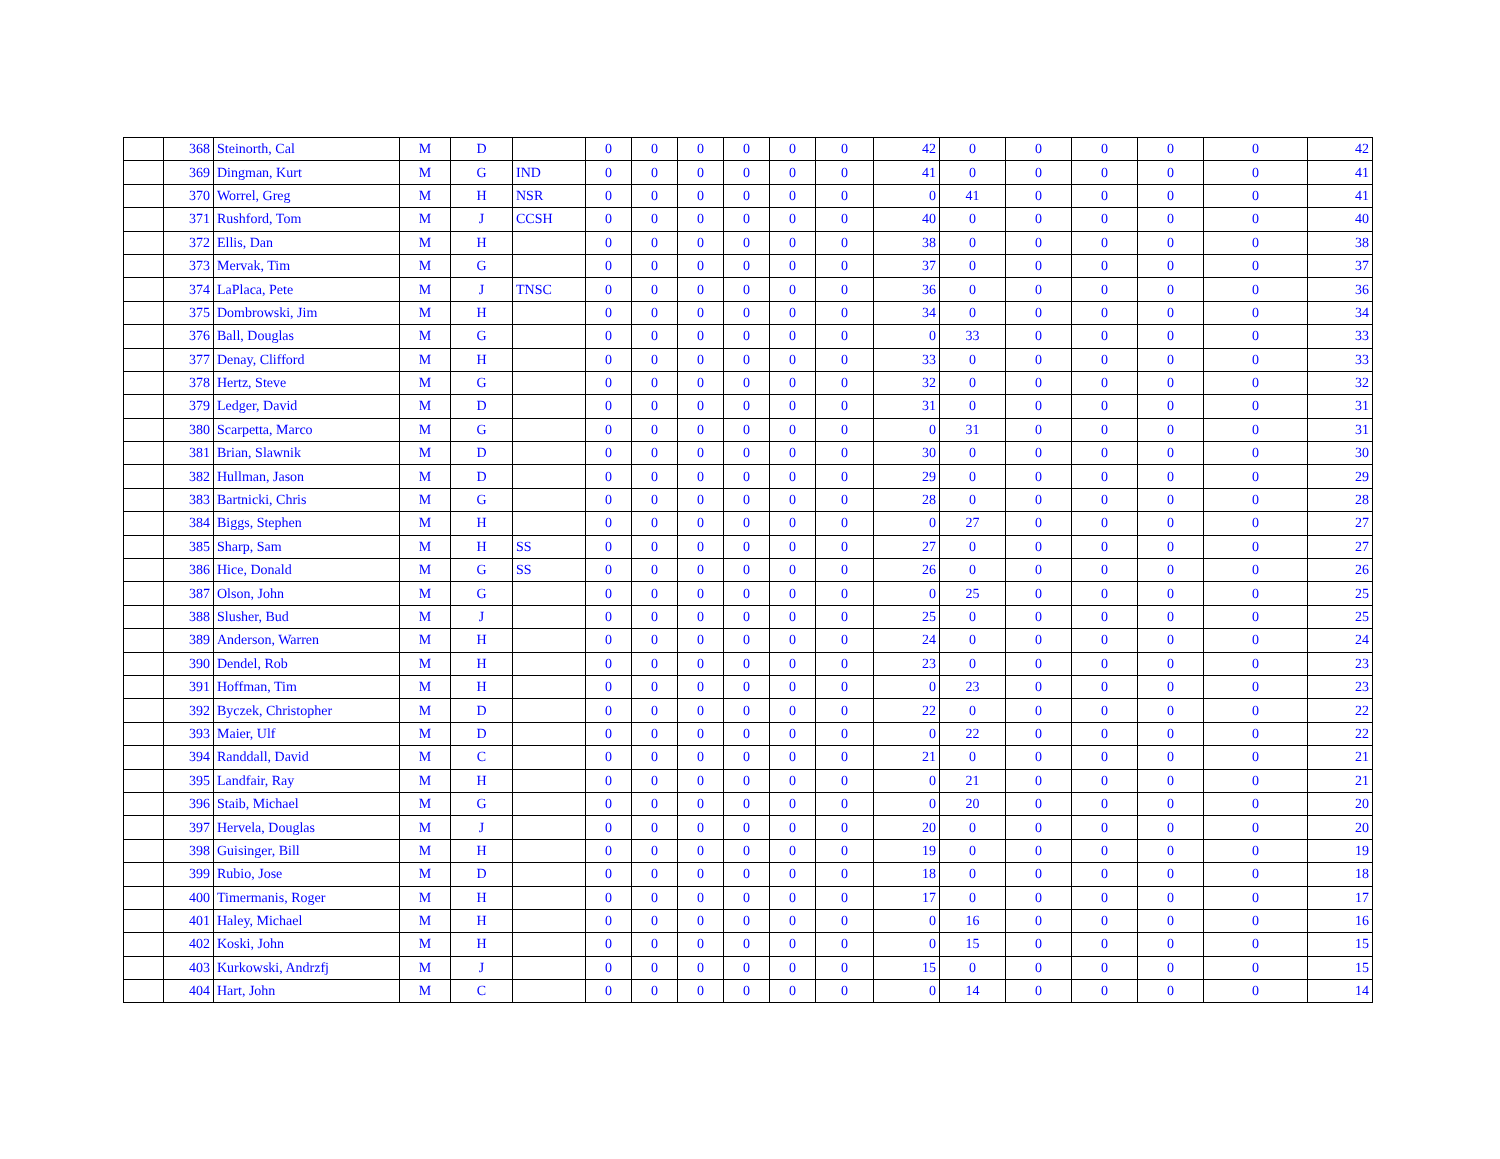| | 368 | Steinorth, Cal | M | D | | 0 | 0 | 0 | 0 | 0 | 0 | 42 | 0 | 0 | 0 | 0 | 0 | 42 |
| | 369 | Dingman, Kurt | M | G | IND | 0 | 0 | 0 | 0 | 0 | 0 | 41 | 0 | 0 | 0 | 0 | 0 | 41 |
| | 370 | Worrel, Greg | M | H | NSR | 0 | 0 | 0 | 0 | 0 | 0 | 0 | 41 | 0 | 0 | 0 | 0 | 41 |
| | 371 | Rushford, Tom | M | J | CCSH | 0 | 0 | 0 | 0 | 0 | 0 | 40 | 0 | 0 | 0 | 0 | 0 | 40 |
| | 372 | Ellis, Dan | M | H | | 0 | 0 | 0 | 0 | 0 | 0 | 38 | 0 | 0 | 0 | 0 | 0 | 38 |
| | 373 | Mervak, Tim | M | G | | 0 | 0 | 0 | 0 | 0 | 0 | 37 | 0 | 0 | 0 | 0 | 0 | 37 |
| | 374 | LaPlaca, Pete | M | J | TNSC | 0 | 0 | 0 | 0 | 0 | 0 | 36 | 0 | 0 | 0 | 0 | 0 | 36 |
| | 375 | Dombrowski, Jim | M | H | | 0 | 0 | 0 | 0 | 0 | 0 | 34 | 0 | 0 | 0 | 0 | 0 | 34 |
| | 376 | Ball, Douglas | M | G | | 0 | 0 | 0 | 0 | 0 | 0 | 0 | 33 | 0 | 0 | 0 | 0 | 33 |
| | 377 | Denay, Clifford | M | H | | 0 | 0 | 0 | 0 | 0 | 0 | 33 | 0 | 0 | 0 | 0 | 0 | 33 |
| | 378 | Hertz, Steve | M | G | | 0 | 0 | 0 | 0 | 0 | 0 | 32 | 0 | 0 | 0 | 0 | 0 | 32 |
| | 379 | Ledger, David | M | D | | 0 | 0 | 0 | 0 | 0 | 0 | 31 | 0 | 0 | 0 | 0 | 0 | 31 |
| | 380 | Scarpetta, Marco | M | G | | 0 | 0 | 0 | 0 | 0 | 0 | 0 | 31 | 0 | 0 | 0 | 0 | 31 |
| | 381 | Brian, Slawnik | M | D | | 0 | 0 | 0 | 0 | 0 | 0 | 30 | 0 | 0 | 0 | 0 | 0 | 30 |
| | 382 | Hullman, Jason | M | D | | 0 | 0 | 0 | 0 | 0 | 0 | 29 | 0 | 0 | 0 | 0 | 0 | 29 |
| | 383 | Bartnicki, Chris | M | G | | 0 | 0 | 0 | 0 | 0 | 0 | 28 | 0 | 0 | 0 | 0 | 0 | 28 |
| | 384 | Biggs, Stephen | M | H | | 0 | 0 | 0 | 0 | 0 | 0 | 0 | 27 | 0 | 0 | 0 | 0 | 27 |
| | 385 | Sharp, Sam | M | H | SS | 0 | 0 | 0 | 0 | 0 | 0 | 27 | 0 | 0 | 0 | 0 | 0 | 27 |
| | 386 | Hice, Donald | M | G | SS | 0 | 0 | 0 | 0 | 0 | 0 | 26 | 0 | 0 | 0 | 0 | 0 | 26 |
| | 387 | Olson, John | M | G | | 0 | 0 | 0 | 0 | 0 | 0 | 0 | 25 | 0 | 0 | 0 | 0 | 25 |
| | 388 | Slusher, Bud | M | J | | 0 | 0 | 0 | 0 | 0 | 0 | 25 | 0 | 0 | 0 | 0 | 0 | 25 |
| | 389 | Anderson, Warren | M | H | | 0 | 0 | 0 | 0 | 0 | 0 | 24 | 0 | 0 | 0 | 0 | 0 | 24 |
| | 390 | Dendel, Rob | M | H | | 0 | 0 | 0 | 0 | 0 | 0 | 23 | 0 | 0 | 0 | 0 | 0 | 23 |
| | 391 | Hoffman, Tim | M | H | | 0 | 0 | 0 | 0 | 0 | 0 | 0 | 23 | 0 | 0 | 0 | 0 | 23 |
| | 392 | Byczek, Christopher | M | D | | 0 | 0 | 0 | 0 | 0 | 0 | 22 | 0 | 0 | 0 | 0 | 0 | 22 |
| | 393 | Maier, Ulf | M | D | | 0 | 0 | 0 | 0 | 0 | 0 | 0 | 22 | 0 | 0 | 0 | 0 | 22 |
| | 394 | Randdall, David | M | C | | 0 | 0 | 0 | 0 | 0 | 0 | 21 | 0 | 0 | 0 | 0 | 0 | 21 |
| | 395 | Landfair, Ray | M | H | | 0 | 0 | 0 | 0 | 0 | 0 | 0 | 21 | 0 | 0 | 0 | 0 | 21 |
| | 396 | Staib, Michael | M | G | | 0 | 0 | 0 | 0 | 0 | 0 | 0 | 20 | 0 | 0 | 0 | 0 | 20 |
| | 397 | Hervela, Douglas | M | J | | 0 | 0 | 0 | 0 | 0 | 0 | 20 | 0 | 0 | 0 | 0 | 0 | 20 |
| | 398 | Guisinger, Bill | M | H | | 0 | 0 | 0 | 0 | 0 | 0 | 19 | 0 | 0 | 0 | 0 | 0 | 19 |
| | 399 | Rubio, Jose | M | D | | 0 | 0 | 0 | 0 | 0 | 0 | 18 | 0 | 0 | 0 | 0 | 0 | 18 |
| | 400 | Timermanis, Roger | M | H | | 0 | 0 | 0 | 0 | 0 | 0 | 17 | 0 | 0 | 0 | 0 | 0 | 17 |
| | 401 | Haley, Michael | M | H | | 0 | 0 | 0 | 0 | 0 | 0 | 0 | 16 | 0 | 0 | 0 | 0 | 16 |
| | 402 | Koski, John | M | H | | 0 | 0 | 0 | 0 | 0 | 0 | 0 | 15 | 0 | 0 | 0 | 0 | 15 |
| | 403 | Kurkowski, Andrzfj | M | J | | 0 | 0 | 0 | 0 | 0 | 0 | 15 | 0 | 0 | 0 | 0 | 0 | 15 |
| | 404 | Hart, John | M | C | | 0 | 0 | 0 | 0 | 0 | 0 | 0 | 14 | 0 | 0 | 0 | 0 | 14 |